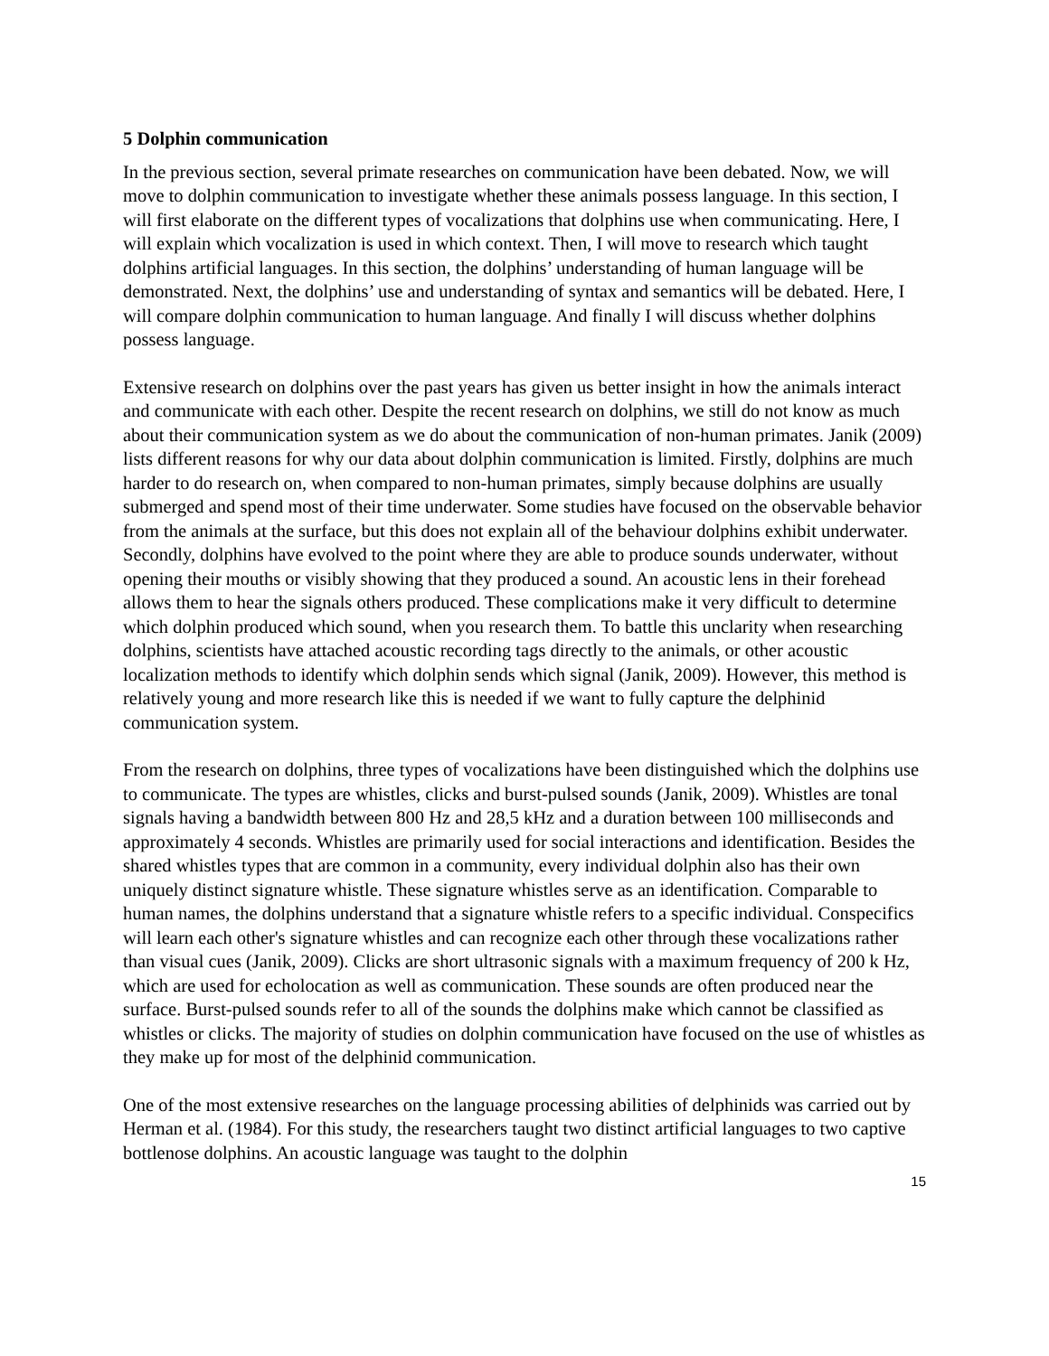5 Dolphin communication
In the previous section, several primate researches on communication have been debated. Now, we will move to dolphin communication to investigate whether these animals possess language. In this section, I will first elaborate on the different types of vocalizations that dolphins use when communicating. Here, I will explain which vocalization is used in which context. Then, I will move to research which taught dolphins artificial languages. In this section, the dolphins’ understanding of human language will be demonstrated. Next, the dolphins’ use and understanding of syntax and semantics will be debated. Here, I will compare dolphin communication to human language. And finally I will discuss whether dolphins possess language.
Extensive research on dolphins over the past years has given us better insight in how the animals interact and communicate with each other. Despite the recent research on dolphins, we still do not know as much about their communication system as we do about the communication of non-human primates. Janik (2009) lists different reasons for why our data about dolphin communication is limited. Firstly, dolphins are much harder to do research on, when compared to non-human primates, simply because dolphins are usually submerged and spend most of their time underwater. Some studies have focused on the observable behavior from the animals at the surface, but this does not explain all of the behaviour dolphins exhibit underwater. Secondly, dolphins have evolved to the point where they are able to produce sounds underwater, without opening their mouths or visibly showing that they produced a sound. An acoustic lens in their forehead allows them to hear the signals others produced. These complications make it very difficult to determine which dolphin produced which sound, when you research them. To battle this unclarity when researching dolphins, scientists have attached acoustic recording tags directly to the animals, or other acoustic localization methods to identify which dolphin sends which signal (Janik, 2009). However, this method is relatively young and more research like this is needed if we want to fully capture the delphinid communication system.
From the research on dolphins, three types of vocalizations have been distinguished which the dolphins use to communicate. The types are whistles, clicks and burst-pulsed sounds (Janik, 2009). Whistles are tonal signals having a bandwidth between 800 Hz and 28,5 kHz and a duration between 100 milliseconds and approximately 4 seconds. Whistles are primarily used for social interactions and identification. Besides the shared whistles types that are common in a community, every individual dolphin also has their own uniquely distinct signature whistle. These signature whistles serve as an identification. Comparable to human names, the dolphins understand that a signature whistle refers to a specific individual. Conspecifics will learn each other's signature whistles and can recognize each other through these vocalizations rather than visual cues (Janik, 2009). Clicks are short ultrasonic signals with a maximum frequency of 200 k Hz, which are used for echolocation as well as communication. These sounds are often produced near the surface. Burst-pulsed sounds refer to all of the sounds the dolphins make which cannot be classified as whistles or clicks. The majority of studies on dolphin communication have focused on the use of whistles as they make up for most of the delphinid communication.
One of the most extensive researches on the language processing abilities of delphinids was carried out by Herman et al. (1984). For this study, the researchers taught two distinct artificial languages to two captive bottlenose dolphins. An acoustic language was taught to the dolphin
15